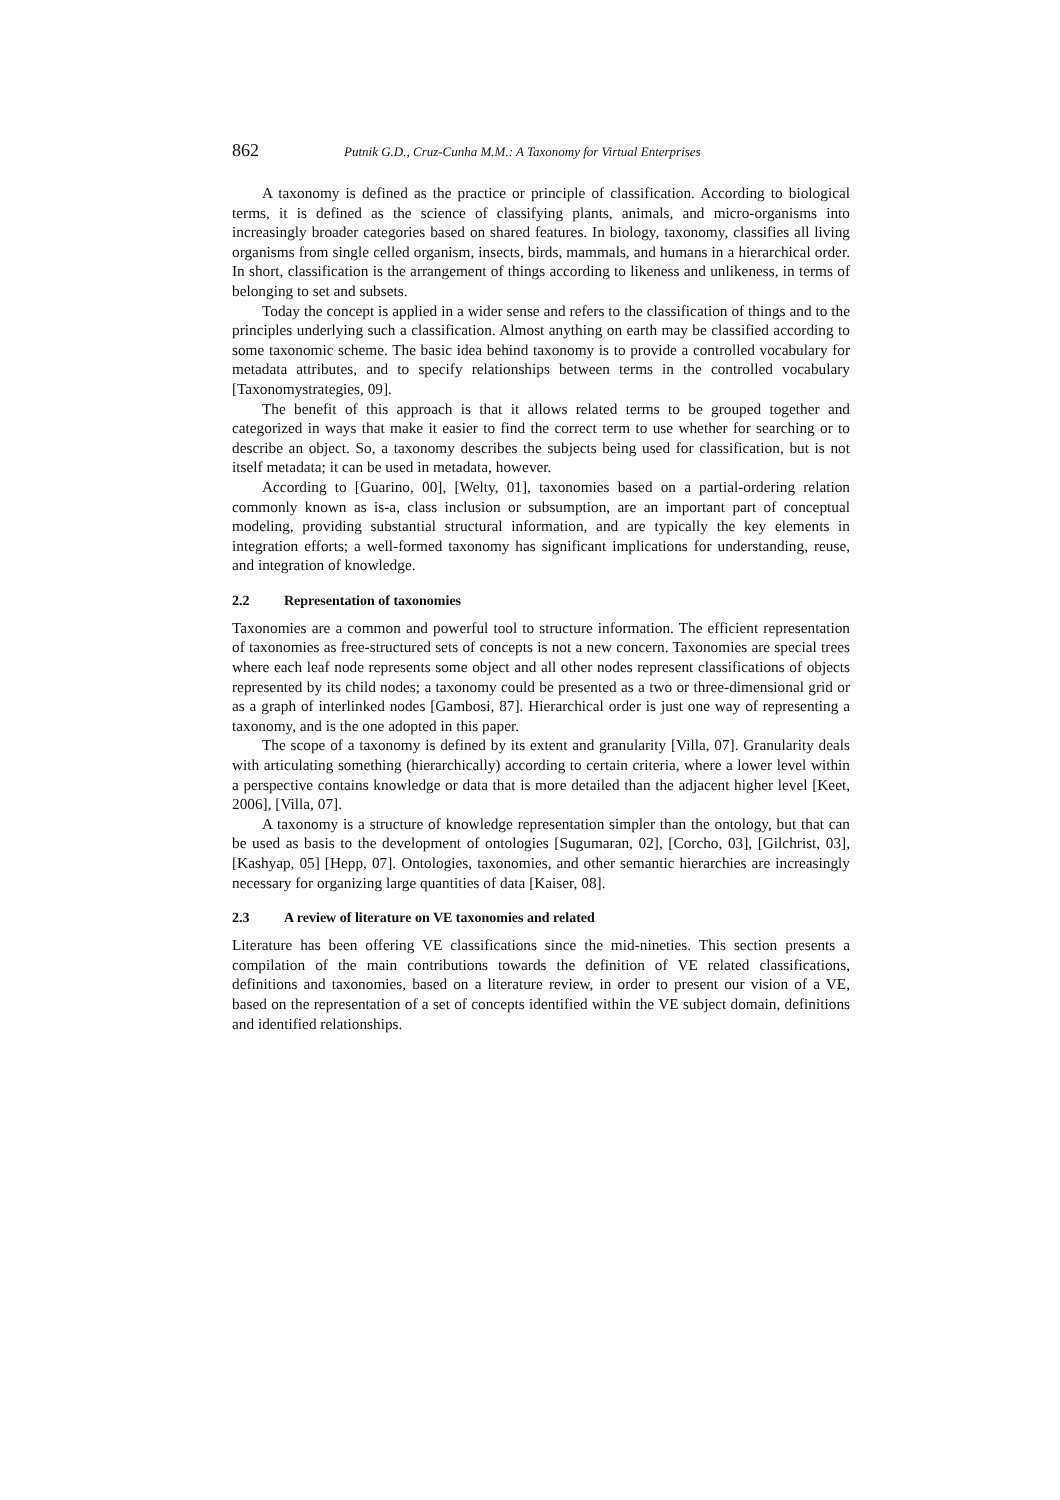862 Putnik G.D., Cruz-Cunha M.M.: A Taxonomy for Virtual Enterprises
A taxonomy is defined as the practice or principle of classification. According to biological terms, it is defined as the science of classifying plants, animals, and micro-organisms into increasingly broader categories based on shared features. In biology, taxonomy, classifies all living organisms from single celled organism, insects, birds, mammals, and humans in a hierarchical order. In short, classification is the arrangement of things according to likeness and unlikeness, in terms of belonging to set and subsets.
Today the concept is applied in a wider sense and refers to the classification of things and to the principles underlying such a classification. Almost anything on earth may be classified according to some taxonomic scheme. The basic idea behind taxonomy is to provide a controlled vocabulary for metadata attributes, and to specify relationships between terms in the controlled vocabulary [Taxonomystrategies, 09].
The benefit of this approach is that it allows related terms to be grouped together and categorized in ways that make it easier to find the correct term to use whether for searching or to describe an object. So, a taxonomy describes the subjects being used for classification, but is not itself metadata; it can be used in metadata, however.
According to [Guarino, 00], [Welty, 01], taxonomies based on a partial-ordering relation commonly known as is-a, class inclusion or subsumption, are an important part of conceptual modeling, providing substantial structural information, and are typically the key elements in integration efforts; a well-formed taxonomy has significant implications for understanding, reuse, and integration of knowledge.
2.2 Representation of taxonomies
Taxonomies are a common and powerful tool to structure information. The efficient representation of taxonomies as free-structured sets of concepts is not a new concern. Taxonomies are special trees where each leaf node represents some object and all other nodes represent classifications of objects represented by its child nodes; a taxonomy could be presented as a two or three-dimensional grid or as a graph of interlinked nodes [Gambosi, 87]. Hierarchical order is just one way of representing a taxonomy, and is the one adopted in this paper.
The scope of a taxonomy is defined by its extent and granularity [Villa, 07]. Granularity deals with articulating something (hierarchically) according to certain criteria, where a lower level within a perspective contains knowledge or data that is more detailed than the adjacent higher level [Keet, 2006], [Villa, 07].
A taxonomy is a structure of knowledge representation simpler than the ontology, but that can be used as basis to the development of ontologies [Sugumaran, 02], [Corcho, 03], [Gilchrist, 03], [Kashyap, 05] [Hepp, 07]. Ontologies, taxonomies, and other semantic hierarchies are increasingly necessary for organizing large quantities of data [Kaiser, 08].
2.3 A review of literature on VE taxonomies and related
Literature has been offering VE classifications since the mid-nineties. This section presents a compilation of the main contributions towards the definition of VE related classifications, definitions and taxonomies, based on a literature review, in order to present our vision of a VE, based on the representation of a set of concepts identified within the VE subject domain, definitions and identified relationships.